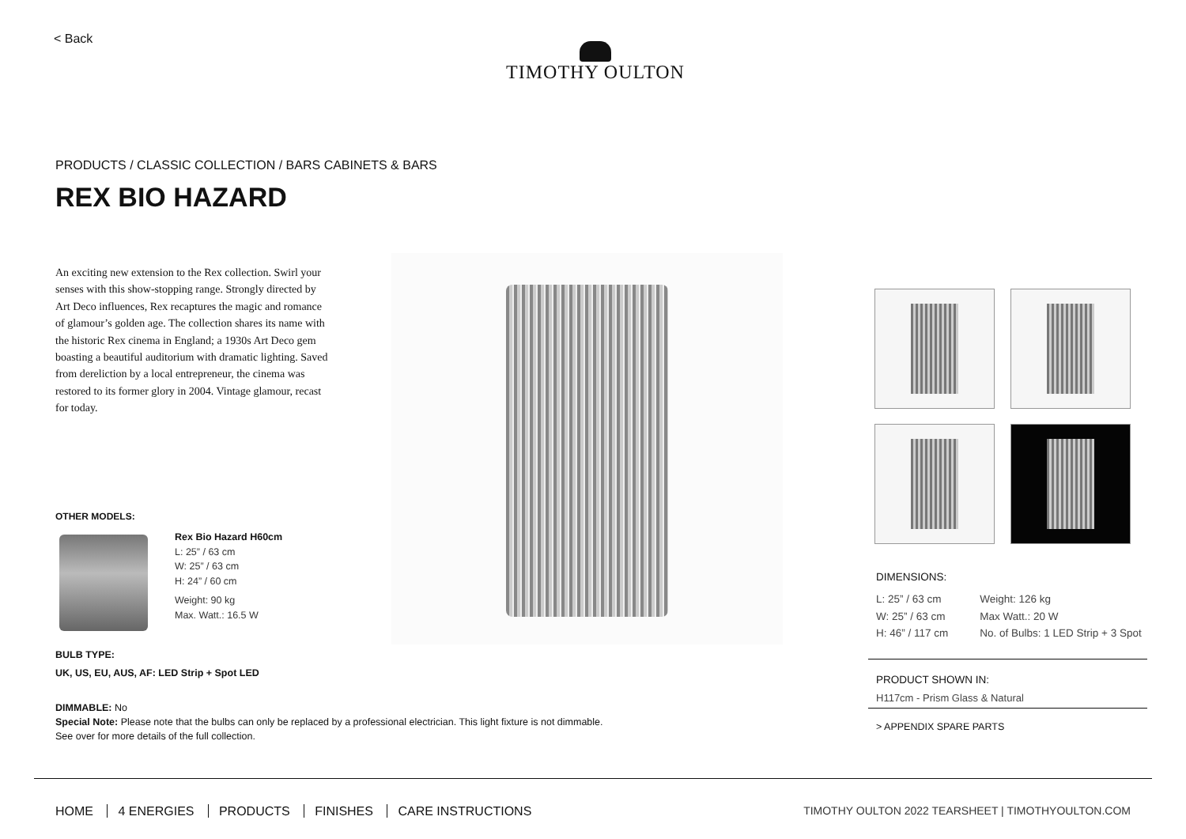< Back
TIMOTHY OULTON
PRODUCTS / CLASSIC COLLECTION / BARS CABINETS & BARS
REX BIO HAZARD
An exciting new extension to the Rex collection. Swirl your senses with this show-stopping range. Strongly directed by Art Deco influences, Rex recaptures the magic and romance of glamour’s golden age. The collection shares its name with the historic Rex cinema in England; a 1930s Art Deco gem boasting a beautiful auditorium with dramatic lighting. Saved from dereliction by a local entrepreneur, the cinema was restored to its former glory in 2004. Vintage glamour, recast for today.
OTHER MODELS:
Rex Bio Hazard H60cm
L: 25” / 63 cm
W: 25” / 63 cm
H: 24” / 60 cm
Weight: 90 kg
Max. Watt.: 16.5 W
BULB TYPE:
UK, US, EU, AUS, AF: LED Strip + Spot LED
DIMMABLE: No
Special Note: Please note that the bulbs can only be replaced by a professional electrician. This light fixture is not dimmable.
See over for more details of the full collection.
DIMENSIONS:
L: 25” / 63 cm
W: 25” / 63 cm
H: 46” / 117 cm
Weight: 126 kg
Max Watt.: 20 W
No. of Bulbs: 1 LED Strip + 3 Spot
PRODUCT SHOWN IN:
H117cm - Prism Glass & Natural
> APPENDIX SPARE PARTS
HOME 4 ENERGIES PRODUCTS FINISHES CARE INSTRUCTIONS
TIMOTHY OULTON 2022 TEARSHEET | TIMOTHYOULTON.COM